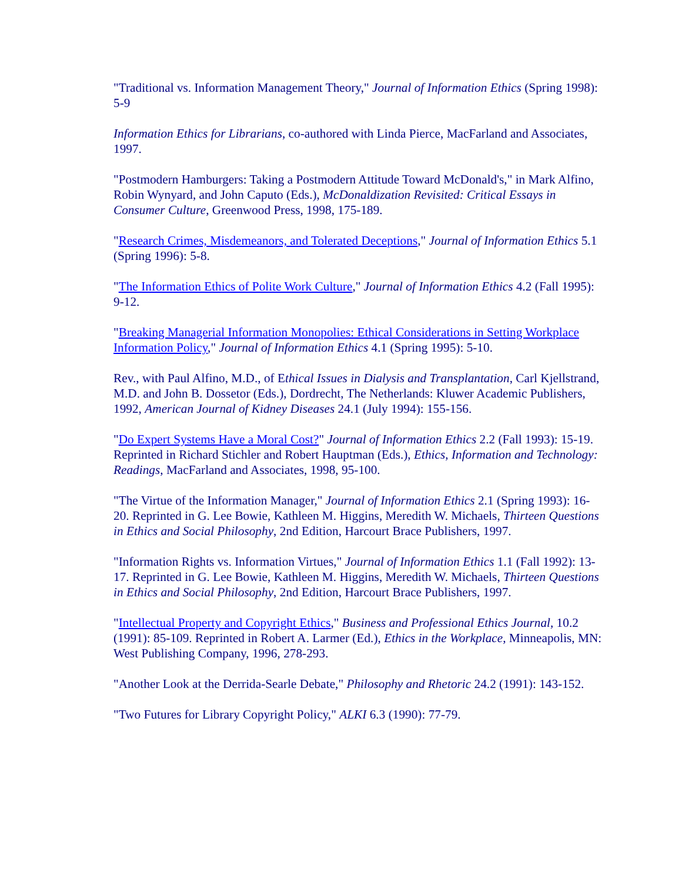"Traditional vs. Information Management Theory," Journal of Information Ethics (Spring 1998): 5-9
Information Ethics for Librarians, co-authored with Linda Pierce, MacFarland and Associates, 1997.
"Postmodern Hamburgers: Taking a Postmodern Attitude Toward McDonald's," in Mark Alfino, Robin Wynyard, and John Caputo (Eds.), McDonaldization Revisited: Critical Essays in Consumer Culture, Greenwood Press, 1998, 175-189.
"Research Crimes, Misdemeanors, and Tolerated Deceptions," Journal of Information Ethics 5.1 (Spring 1996): 5-8.
"The Information Ethics of Polite Work Culture," Journal of Information Ethics 4.2 (Fall 1995): 9-12.
"Breaking Managerial Information Monopolies: Ethical Considerations in Setting Workplace Information Policy," Journal of Information Ethics 4.1 (Spring 1995): 5-10.
Rev., with Paul Alfino, M.D., of Ethical Issues in Dialysis and Transplantation, Carl Kjellstrand, M.D. and John B. Dossetor (Eds.), Dordrecht, The Netherlands: Kluwer Academic Publishers, 1992, American Journal of Kidney Diseases 24.1 (July 1994): 155-156.
"Do Expert Systems Have a Moral Cost?" Journal of Information Ethics 2.2 (Fall 1993): 15-19. Reprinted in Richard Stichler and Robert Hauptman (Eds.), Ethics, Information and Technology: Readings, MacFarland and Associates, 1998, 95-100.
"The Virtue of the Information Manager," Journal of Information Ethics 2.1 (Spring 1993): 16-20. Reprinted in G. Lee Bowie, Kathleen M. Higgins, Meredith W. Michaels, Thirteen Questions in Ethics and Social Philosophy, 2nd Edition, Harcourt Brace Publishers, 1997.
"Information Rights vs. Information Virtues," Journal of Information Ethics 1.1 (Fall 1992): 13-17. Reprinted in G. Lee Bowie, Kathleen M. Higgins, Meredith W. Michaels, Thirteen Questions in Ethics and Social Philosophy, 2nd Edition, Harcourt Brace Publishers, 1997.
"Intellectual Property and Copyright Ethics," Business and Professional Ethics Journal, 10.2 (1991): 85-109. Reprinted in Robert A. Larmer (Ed.), Ethics in the Workplace, Minneapolis, MN: West Publishing Company, 1996, 278-293.
"Another Look at the Derrida-Searle Debate," Philosophy and Rhetoric 24.2 (1991): 143-152.
"Two Futures for Library Copyright Policy," ALKI 6.3 (1990): 77-79.